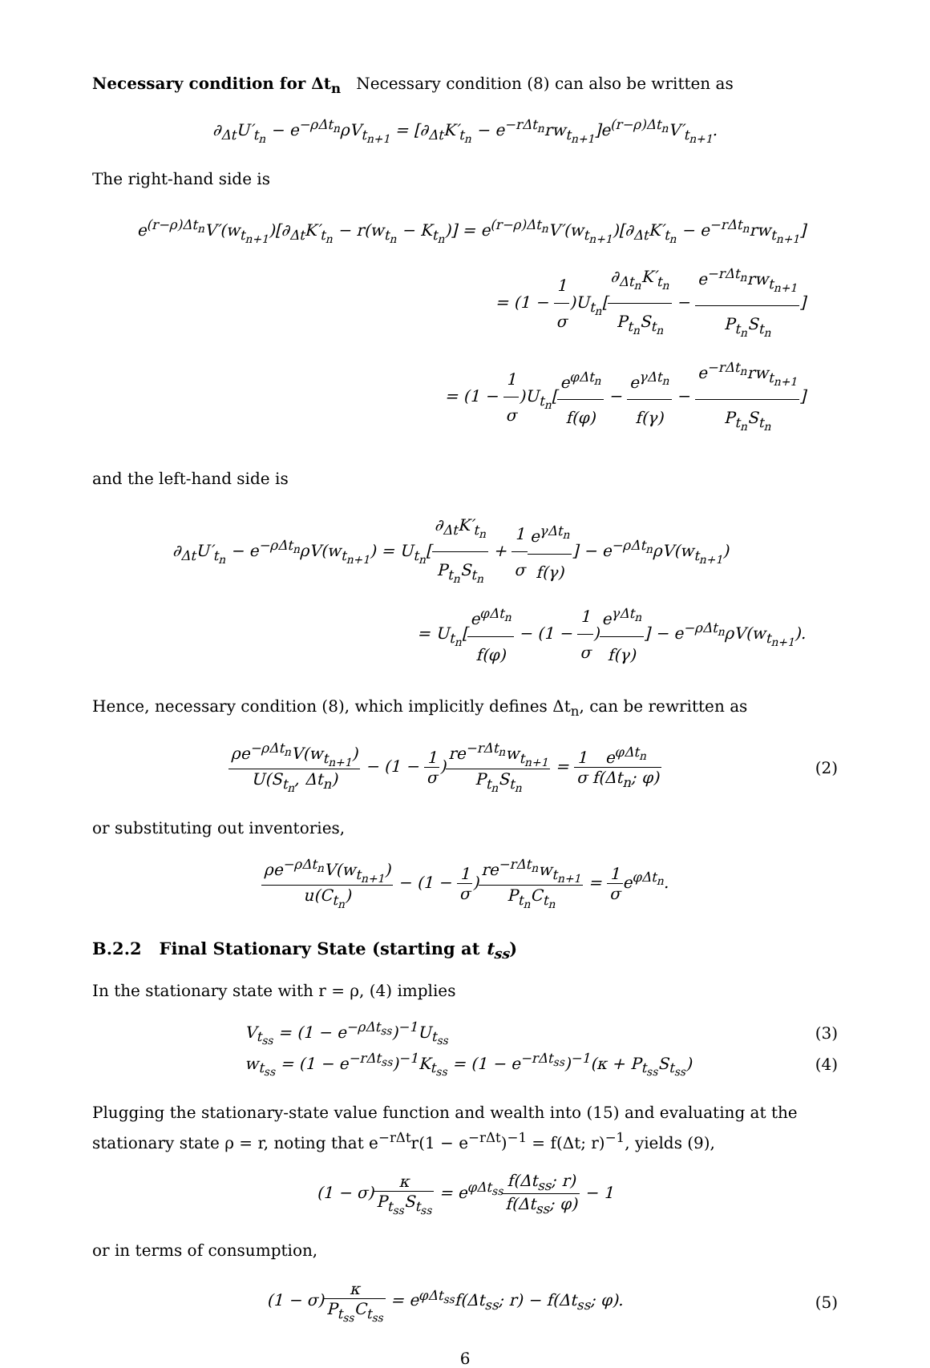Necessary condition for Δt<sub>n</sub> Necessary condition (8) can also be written as
∂<sub>Δt</sub>U′<sub>t<sub>n</sub></sub> − e<sup>−ρΔt<sub>n</sub></sup>ρV<sub>t<sub>n+1</sub></sub> = [∂<sub>Δt</sub>K′<sub>t<sub>n</sub></sub> − e<sup>−rΔt<sub>n</sub></sup>rw<sub>t<sub>n+1</sub></sub>]e<sup>(r−ρ)Δt<sub>n</sub></sup>V′<sub>t<sub>n+1</sub></sub>.
The right-hand side is
e<sup>(r−ρ)Δt<sub>n</sub></sup>V′(w<sub>t<sub>n+1</sub></sub>)[∂<sub>Δt</sub>K′<sub>t<sub>n</sub></sub> − r(w<sub>t<sub>n</sub></sub> − K<sub>t<sub>n</sub></sub>)] = e<sup>(r−ρ)Δt<sub>n</sub></sup>V′(w<sub>t<sub>n+1</sub></sub>)[∂<sub>Δt</sub>K′<sub>t<sub>n</sub></sub> − e<sup>−rΔt<sub>n</sub></sup>rw<sub>t<sub>n+1</sub></sub>]
= (1 − 1 σ)U<sub>t<sub>n</sub></sub>[∂<sub>Δt<sub>n</sub></sub>K′<sub>t<sub>n</sub></sub> P<sub>t<sub>n</sub></sub>S<sub>t<sub>n</sub></sub> − e<sup>−rΔt<sub>n</sub></sup>rw<sub>t<sub>n+1</sub></sub> P<sub>t<sub>n</sub></sub>S<sub>t<sub>n</sub></sub>]
= (1 − 1 σ)U<sub>t<sub>n</sub></sub>[e<sup>φΔt<sub>n</sub></sup> f(φ) − e<sup>γΔt<sub>n</sub></sup> f(γ) − e<sup>−rΔt<sub>n</sub></sup>rw<sub>t<sub>n+1</sub></sub> P<sub>t<sub>n</sub></sub>S<sub>t<sub>n</sub></sub>]
and the left-hand side is
∂<sub>Δt</sub>U′<sub>t<sub>n</sub></sub> − e<sup>−ρΔt<sub>n</sub></sup>ρV(w<sub>t<sub>n+1</sub></sub>) = U<sub>t<sub>n</sub></sub>[∂<sub>Δt</sub>K′<sub>t<sub>n</sub></sub> P<sub>t<sub>n</sub></sub>S<sub>t<sub>n</sub></sub> + 1 σ e<sup>γΔt<sub>n</sub></sup> f(γ)] − e<sup>−ρΔt<sub>n</sub></sup>ρV(w<sub>t<sub>n+1</sub></sub>)
= U<sub>t<sub>n</sub></sub>[e<sup>φΔt<sub>n</sub></sup> f(φ) − (1 − 1 σ)e<sup>γΔt<sub>n</sub></sup> f(γ)] − e<sup>−ρΔt<sub>n</sub></sup>ρV(w<sub>t<sub>n+1</sub></sub>).
Hence, necessary condition (8), which implicitly defines Δt<sub>n</sub>, can be rewritten as
ρe<sup>−ρΔt<sub>n</sub></sup>V(w<sub>t<sub>n+1</sub></sub>) U(S<sub>t<sub>n</sub></sub>, Δt<sub>n</sub>) − (1 − 1 σ)re<sup>−rΔt<sub>n</sub></sup>w<sub>t<sub>n+1</sub></sub> P<sub>t<sub>n</sub></sub>S<sub>t<sub>n</sub></sub> = 1 σ e<sup>φΔt<sub>n</sub></sup> f(Δt<sub>n</sub>; φ)
(2)
or substituting out inventories,
ρe<sup>−ρΔt<sub>n</sub></sup>V(w<sub>t<sub>n+1</sub></sub>) u(C<sub>t<sub>n</sub></sub>) − (1 − 1 σ)re<sup>−rΔt<sub>n</sub></sup>w<sub>t<sub>n+1</sub></sub> P<sub>t<sub>n</sub></sub>C<sub>t<sub>n</sub></sub> = 1 σe<sup>φΔt<sub>n</sub></sup>.
B.2.2 Final Stationary State (starting at t<sub>ss</sub>)
In the stationary state with r = ρ, (4) implies
V<sub>t<sub>ss</sub></sub> = (1 − e<sup>−ρΔt<sub>ss</sub></sup>)<sup>−1</sup>U<sub>t<sub>ss</sub></sub> (3)
w<sub>t<sub>ss</sub></sub> = (1 − e<sup>−rΔt<sub>ss</sub></sup>)<sup>−1</sup>K<sub>t<sub>ss</sub></sub> = (1 − e<sup>−rΔt<sub>ss</sub></sup>)<sup>−1</sup>(κ + P<sub>t<sub>ss</sub></sub>S<sub>t<sub>ss</sub></sub>)
(4)
Plugging the stationary-state value function and wealth into (15) and evaluating at the stationary state ρ = r, noting that e<sup>−rΔt</sup>r(1 − e<sup>−rΔt</sup>)<sup>−1</sup> = f(Δt; r)<sup>−1</sup>, yields (9),
(1 − σ)κ P<sub>t<sub>ss</sub></sub>S<sub>t<sub>ss</sub></sub> = e<sup>φΔt<sub>ss</sub></sup>f(Δt<sub>ss</sub>; r) f(Δt<sub>ss</sub>; φ) − 1
or in terms of consumption,
(1 − σ)κ P<sub>t<sub>ss</sub></sub>C<sub>t<sub>ss</sub></sub> = e<sup>φΔt<sub>ss</sub></sup>f(Δt<sub>ss</sub>; r) − f(Δt<sub>ss</sub>; φ).
(5)
6